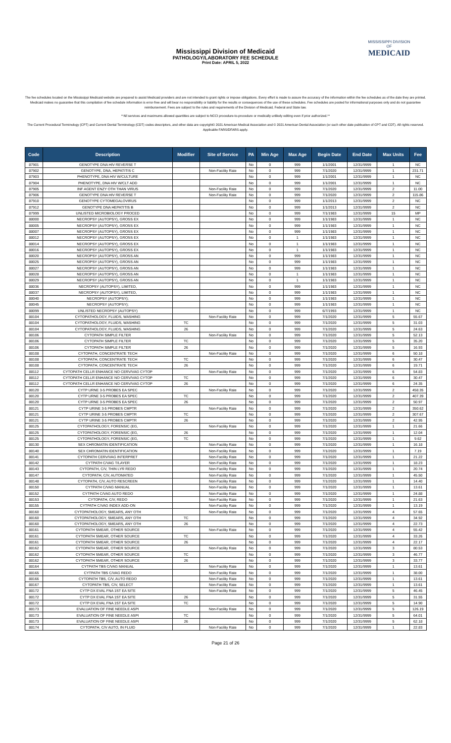Mississippi Division of Medicaid
PATHOLOGY/LABORATORY FEE SCHEDULE
Print Date: APRIL 5, 2022
MISSISSIPPI DIVISION OF
MEDICAID
The fee schedules located on the Mississippi Medicaid website are prepared to assist Medicaid providers and are not intended to grant rights or impose obligations. Every effort is made to assure the accuracy of the information within the fee schedules as of the date they are printed. Medicaid makes no guarantee that this compilation of fee schedule information is error-free and will bear no responsibility or liability for the results or consequences of the use of these schedules. Fee schedules are posted for informational purposes only and do not guarantee reimbursement. Fees are subject to the rules and requirements of the Division of Medicaid, Federal and State law.
**All services and maximums allowed quantities are subject to NCCI procedure-to-procedure or medically unlikely editing even if prior authorized.**
The Current Procedural Terminology (CPT) and Current Dental Terminology (CDT) codes descriptors, and other data are copyright© 2021 American Medical Association and © 2021 American Dental Association (or such other date publication of CPT and CDT). All rights reserved. Applicable FARS/DFARS apply.
| Code | Description | Modifier | Site of Service | PA | Min Age | Max Age | Begin Date | End Date | Max Units | Fee |
| --- | --- | --- | --- | --- | --- | --- | --- | --- | --- | --- |
| 87901 | GENOTYPE DNA HIV REVERSE T | | | No | 0 | 999 | 1/1/2001 | 12/31/9999 | 1 | NC |
| 87902 | GENOTYPE, DNA, HEPATITIS C | | Non-Facility Rate | No | 0 | 999 | 7/1/2020 | 12/31/9999 | 1 | 231.71 |
| 87903 | PHENOTYPE, DNA HIV W/CULTURE | | | No | 0 | 999 | 1/1/2001 | 12/31/9999 | 1 | NC |
| 87904 | PHENOTYPE, DNA HIV W/CLT ADD | | | No | 0 | 999 | 1/1/2001 | 12/31/9999 | 1 | NC |
| 87905 | INF AGENT ENZY OTH THAN VIRUS | | Non-Facility Rate | No | 0 | 999 | 7/1/2020 | 12/31/9999 | 2 | 11.00 |
| 87906 | GENOTYPE DNA HIV REVERSE T | | Non-Facility Rate | No | 0 | 999 | 7/1/2020 | 12/31/9999 | 2 | 115.86 |
| 87910 | GENOTYPE CYTOMEGALOVIRUS | | | No | 0 | 999 | 1/1/2013 | 12/31/9999 | 2 | NC |
| 87912 | GENOTYPE DNA HEPATITIS B | | | No | 0 | 999 | 1/1/2013 | 12/31/9999 | 2 | NC |
| 87999 | UNLISTED MICROBIOLOGY PROCED | | | No | 0 | 999 | 7/1/1983 | 12/31/9999 | 15 | MP |
| 88000 | NECROPSY (AUTOPSY), GROSS EX | | | No | 0 | 999 | 1/1/1983 | 12/31/9999 | 1 | NC |
| 88005 | NECROPSY (AUTOPSY), GROSS EX | | | No | 0 | 999 | 1/1/1983 | 12/31/9999 | 1 | NC |
| 88007 | NECROPSY (AUTOPSY), GROSS EX | | | No | 0 | 999 | 1/1/1983 | 12/31/9999 | 1 | NC |
| 88012 | NECROPSY (AUTOPSY), GROSS EX | | | No | 0 | 1 | 1/1/1983 | 12/31/9999 | 1 | NC |
| 88014 | NECROPSY (AUTOPSY), GROSS EX | | | No | 0 | 1 | 1/1/1983 | 12/31/9999 | 1 | NC |
| 88016 | NECROPSY (AUTOPSY), GROSS EX | | | No | 0 | 1 | 1/1/1983 | 12/31/9999 | 1 | NC |
| 88020 | NECROPSY (AUTOPSY), GROSS AN | | | No | 0 | 999 | 1/1/1983 | 12/31/9999 | 1 | NC |
| 88025 | NECROPSY (AUTOPSY), GROSS AN | | | No | 0 | 999 | 1/1/1983 | 12/31/9999 | 1 | NC |
| 88027 | NECROPSY (AUTOPSY), GROSS AN | | | No | 0 | 999 | 1/1/1983 | 12/31/9999 | 1 | NC |
| 88028 | NECROPSY (AUTOPSY), GROSS AN | | | No | 0 | 1 | 1/1/1983 | 12/31/9999 | 1 | NC |
| 88029 | NECROPSY (AUTOPSY), GROSS AN | | | No | 0 | 1 | 1/1/1983 | 12/31/9999 | 1 | NC |
| 88036 | NECROPSY (AUTOPSY), LIMITED, | | | No | 0 | 999 | 1/1/1983 | 12/31/9999 | 1 | NC |
| 88037 | NECROPSY (AUTOPSY), LIMITED, | | | No | 0 | 999 | 1/1/1983 | 12/31/9999 | 1 | NC |
| 88040 | NECROPSY (AUTOPSY); | | | No | 0 | 999 | 1/1/1983 | 12/31/9999 | 1 | NC |
| 88045 | NECROPSY (AUTOPSY); | | | No | 0 | 999 | 1/1/1983 | 12/31/9999 | 1 | NC |
| 88099 | UNLISTED NECROPSY (AUTOPSY) | | | No | 0 | 999 | 6/7/1993 | 12/31/9999 | 1 | NC |
| 88104 | CYTOPATHOLOGY, FLUIDS, WASHING | | Non-Facility Rate | No | 0 | 999 | 7/1/2020 | 12/31/9999 | 5 | 55.67 |
| 88104 | CYTOPATHOLOGY, FLUIDS, WASHING | TC | | No | 0 | 999 | 7/1/2020 | 12/31/9999 | 5 | 31.03 |
| 88104 | CYTOPATHOLOGY, FLUIDS, WASHING | 26 | | No | 0 | 999 | 7/1/2020 | 12/31/9999 | 5 | 24.63 |
| 88106 | CYTOPATH SIMPLE FILTER | | Non-Facility Rate | No | 0 | 999 | 7/1/2020 | 12/31/9999 | 5 | 52.13 |
| 88106 | CYTOPATH SIMPLE FILTER | TC | | No | 0 | 999 | 7/1/2020 | 12/31/9999 | 5 | 35.20 |
| 88106 | CYTOPATH SIMPLE FILTER | 26 | | No | 0 | 999 | 7/1/2020 | 12/31/9999 | 5 | 16.93 |
| 88108 | CYTOPATH, CONCENTRATE TECH | | Non-Facility Rate | No | 0 | 999 | 7/1/2020 | 12/31/9999 | 6 | 50.18 |
| 88108 | CYTOPATH, CONCENTRATE TECH | TC | | No | 0 | 999 | 7/1/2020 | 12/31/9999 | 6 | 30.47 |
| 88108 | CYTOPATH, CONCENTRATE TECH | 26 | | No | 0 | 999 | 7/1/2020 | 12/31/9999 | 6 | 19.71 |
| 88112 | CYTOPATH CELLR ENHANCE NO CERV/VAG CYTOP | | Non-Facility Rate | No | 0 | 999 | 7/1/2020 | 12/31/9999 | 6 | 54.83 |
| 88112 | CYTOPATH CELLR ENHANCE NO CERV/VAG CYTOP | TC | | No | 0 | 999 | 7/1/2020 | 12/31/9999 | 6 | 30.47 |
| 88112 | CYTOPATH CELLR ENHANCE NO CERV/VAG CYTOP | 26 | | No | 0 | 999 | 7/1/2020 | 12/31/9999 | 6 | 24.35 |
| 88120 | CYTP URNE 3-5 PROBES EA SPEC | | Non-Facility Rate | No | 0 | 999 | 7/1/2020 | 12/31/9999 | 2 | 458.35 |
| 88120 | CYTP URNE 3-5 PROBES EA SPEC | TC | | No | 0 | 999 | 7/1/2020 | 12/31/9999 | 2 | 407.39 |
| 88120 | CYTP URNE 3-5 PROBES EA SPEC | 26 | | No | 0 | 999 | 7/1/2020 | 12/31/9999 | 2 | 50.97 |
| 88121 | CYTP URINE 3-5 PROBES CMPTR | | Non-Facility Rate | No | 0 | 999 | 7/1/2020 | 12/31/9999 | 2 | 350.62 |
| 88121 | CYTP URINE 3-5 PROBES CMPTR | TC | | No | 0 | 999 | 7/1/2020 | 12/31/9999 | 2 | 307.67 |
| 88121 | CYTP URINE 3-5 PROBES CMPTR | 26 | | No | 0 | 999 | 7/1/2020 | 12/31/9999 | 2 | 42.95 |
| 88125 | CYTOPATHOLOGY, FORENSIC (EG, | | Non-Facility Rate | No | 0 | 999 | 7/1/2020 | 12/31/9999 | 1 | 21.66 |
| 88125 | CYTOPATHOLOGY, FORENSIC (EG, | 26 | | No | 0 | 999 | 7/1/2020 | 12/31/9999 | 1 | 12.04 |
| 88125 | CYTOPATHOLOGY, FORENSIC (EG, | TC | | No | 0 | 999 | 7/1/2020 | 12/31/9999 | 1 | 9.62 |
| 88130 | SEX CHROMATIN IDENTIFICATION | | Non-Facility Rate | No | 0 | 999 | 7/1/2020 | 12/31/9999 | 1 | 16.18 |
| 88140 | SEX CHROMATIN IDENTIFICATION | | Non-Facility Rate | No | 0 | 999 | 7/1/2020 | 12/31/9999 | 1 | 7.19 |
| 88141 | CYTOPATH CERV/VAG INTERPRET | | Non-Facility Rate | No | 0 | 999 | 7/1/2020 | 12/31/9999 | 1 | 21.22 |
| 88142 | CYTPATH C/VAG T/LAYER | | Non-Facility Rate | No | 0 | 999 | 7/1/2020 | 12/31/9999 | 1 | 18.23 |
| 88143 | CYTOPATH, C/V, THIN LYR REDO | | Non-Facility Rate | No | 0 | 999 | 7/1/2020 | 12/31/9999 | 1 | 20.74 |
| 88147 | CYTOPATH, C/V, AUTOMATED | | Non-Facility Rate | No | 0 | 999 | 7/1/2020 | 12/31/9999 | 1 | 45.50 |
| 88148 | CYTOPATH, C/V, AUTO RESCREEN | | Non-Facility Rate | No | 0 | 999 | 7/1/2020 | 12/31/9999 | 1 | 14.40 |
| 88150 | CYTPATH C/VAG MANUAL | | Non-Facility Rate | No | 0 | 999 | 7/1/2020 | 12/31/9999 | 1 | 13.61 |
| 88152 | CYTPATH C/VAG AUTO REDO | | Non-Facility Rate | No | 0 | 999 | 7/1/2020 | 12/31/9999 | 1 | 24.88 |
| 88153 | CYTOPATH, C/V, REDO | | Non-Facility Rate | No | 0 | 999 | 7/1/2020 | 12/31/9999 | 1 | 21.63 |
| 88155 | CYTPATH C/VAG INDEX ADD-ON | | Non-Facility Rate | No | 0 | 999 | 7/1/2020 | 12/31/9999 | 1 | 13.19 |
| 88160 | CYTOPATHOLOGY, SMEARS, ANY OTH | | Non-Facility Rate | No | 0 | 999 | 7/1/2020 | 12/31/9999 | 4 | 57.65 |
| 88160 | CYTOPATHOLOGY, SMEARS, ANY OTH | TC | | No | 0 | 999 | 7/1/2020 | 12/31/9999 | 4 | 34.92 |
| 88160 | CYTOPATHOLOGY, SMEARS, ANY OTH | 26 | | No | 0 | 999 | 7/1/2020 | 12/31/9999 | 4 | 22.73 |
| 88161 | CYTOPATH SMEAR, OTHER SOURCE | | Non-Facility Rate | No | 0 | 999 | 7/1/2020 | 12/31/9999 | 4 | 55.42 |
| 88161 | CYTOPATH SMEAR, OTHER SOURCE | TC | | No | 0 | 999 | 7/1/2020 | 12/31/9999 | 4 | 33.26 |
| 88161 | CYTOPATH SMEAR, OTHER SOURCE | 26 | | No | 0 | 999 | 7/1/2020 | 12/31/9999 | 4 | 22.17 |
| 88162 | CYTOPATH SMEAR, OTHER SOURCE | | Non-Facility Rate | No | 0 | 999 | 7/1/2020 | 12/31/9999 | 3 | 80.53 |
| 88162 | CYTOPATH SMEAR, OTHER SOURCE | TC | | No | 0 | 999 | 7/1/2020 | 12/31/9999 | 3 | 46.77 |
| 88162 | CYTOPATH SMEAR, OTHER SOURCE | 26 | | No | 0 | 999 | 7/1/2020 | 12/31/9999 | 3 | 33.77 |
| 88164 | CYTPATH TBS C/VAG MANUAL | | Non-Facility Rate | No | 0 | 999 | 7/1/2020 | 12/31/9999 | 1 | 13.61 |
| 88165 | CYTPATH TBS C/VAG REDO | | Non-Facility Rate | No | 0 | 999 | 7/1/2020 | 12/31/9999 | 1 | 38.00 |
| 88166 | CYTOPATH TBS, C/V, AUTO REDO | | Non-Facility Rate | No | 0 | 999 | 7/1/2020 | 12/31/9999 | 1 | 13.61 |
| 88167 | CYTOPATH TBS, C/V, SELECT | | Non-Facility Rate | No | 0 | 999 | 7/1/2020 | 12/31/9999 | 1 | 13.61 |
| 88172 | CYTP DX EVAL FNA 1ST EA SITE | | Non-Facility Rate | No | 0 | 999 | 7/1/2020 | 12/31/9999 | 5 | 46.45 |
| 88172 | CYTP DX EVAL FNA 1ST EA SITE | 26 | | No | 0 | 999 | 7/1/2020 | 12/31/9999 | 5 | 31.55 |
| 88172 | CYTP DX EVAL FNA 1ST EA SITE | TC | | No | 0 | 999 | 7/1/2020 | 12/31/9999 | 5 | 14.90 |
| 88173 | EVALUATION OF FINE NEEDLE ASPI | | Non-Facility Rate | No | 0 | 999 | 7/1/2020 | 12/31/9999 | 5 | 126.19 |
| 88173 | EVALUATION OF FINE NEEDLE ASPI | TC | | No | 0 | 999 | 7/1/2020 | 12/31/9999 | 5 | 64.01 |
| 88173 | EVALUATION OF FINE NEEDLE ASPI | 26 | | No | 0 | 999 | 7/1/2020 | 12/31/9999 | 5 | 62.18 |
| 88174 | CYTOPATH, C/V AUTO, IN FLUID | | Non-Facility Rate | No | 0 | 999 | 7/1/2020 | 12/31/9999 | 1 | 22.83 |
Page 21 of 26